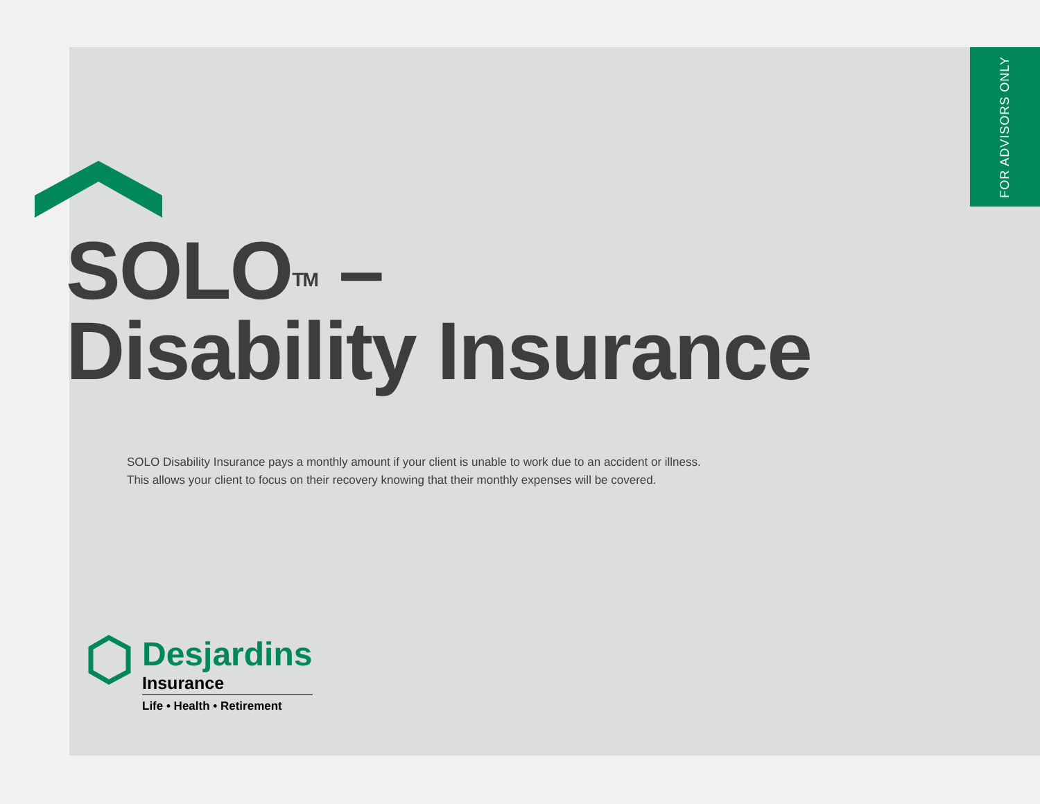FOR ADVISORS ONLY
SOLO<sup>TM</sup> –
Disability Insurance
SOLO Disability Insurance pays a monthly amount if your client is unable to work due to an accident or illness.
This allows your client to focus on their recovery knowing that their monthly expenses will be covered.
Desjardins
Insurance
Life • Health • Retirement